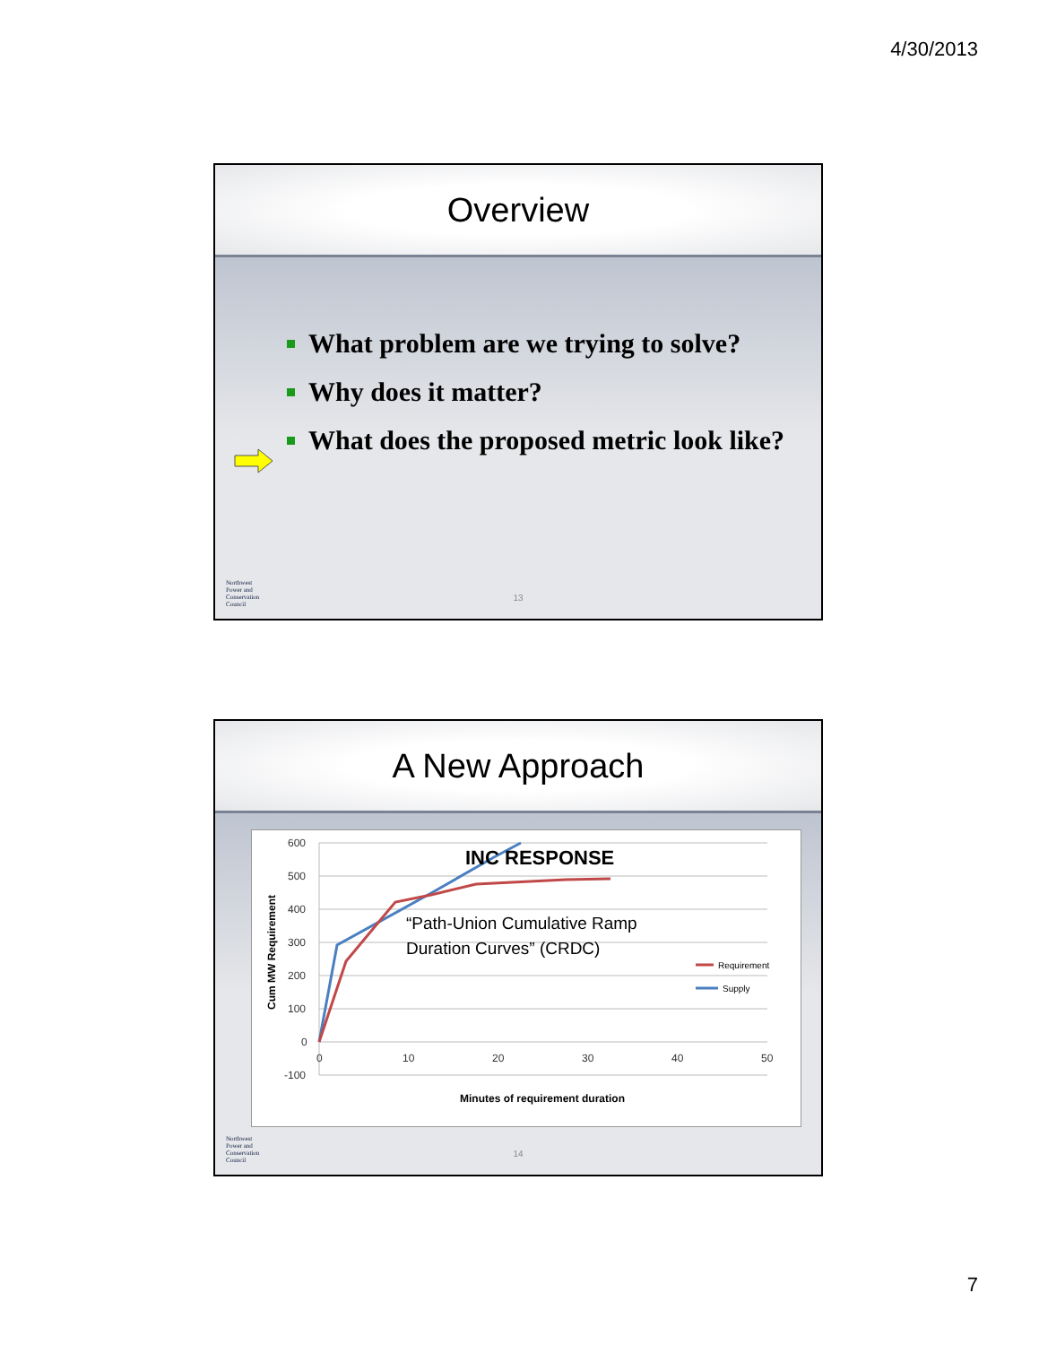4/30/2013
Overview
What problem are we trying to solve?
Why does it matter?
What does the proposed metric look like?
Northwest
Power and
Conservation
Council
13
A New Approach
Cum MW Requirement
600
500
400
300
200
100
0
-100
0
10
20
30
40
50
INC RESPONSE
“Path-Union Cumulative Ramp
Duration Curves” (CRDC)
Requirement
Supply
Minutes of requirement duration
Northwest
Power and
Conservation
Council
14
7